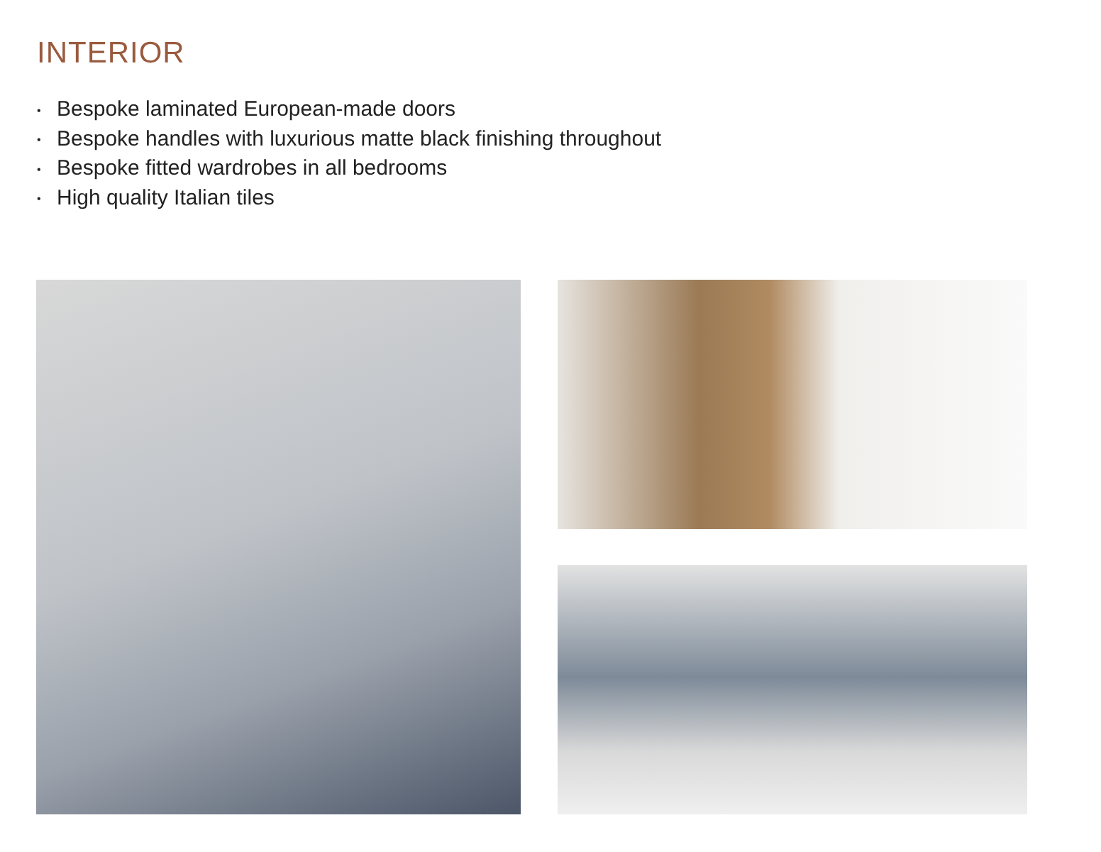INTERIOR
• Bespoke laminated European-made doors
• Bespoke handles with luxurious matte black finishing throughout
• Bespoke fitted wardrobes in all bedrooms
• High quality Italian tiles